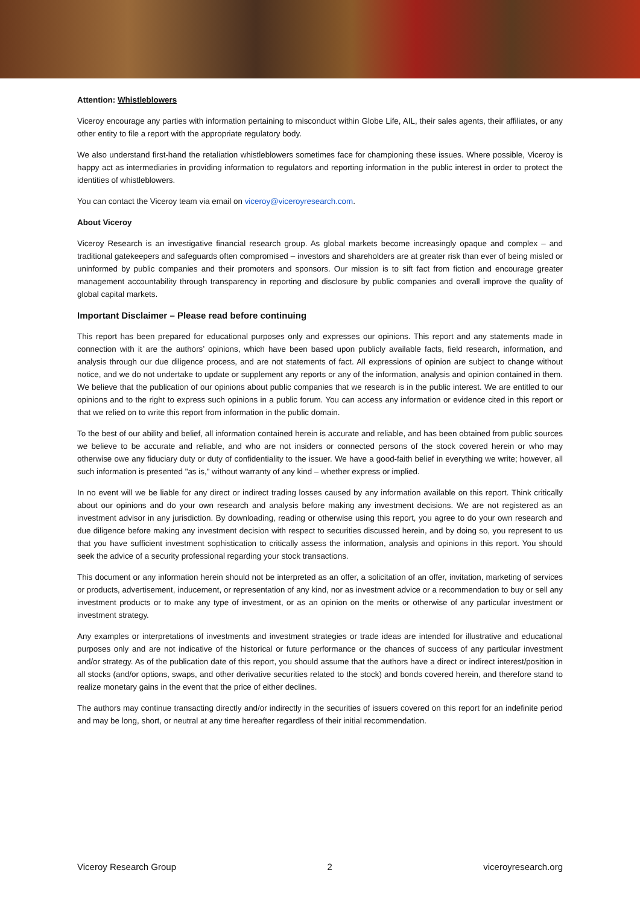Attention: Whistleblowers
Viceroy encourage any parties with information pertaining to misconduct within Globe Life, AIL, their sales agents, their affiliates, or any other entity to file a report with the appropriate regulatory body.
We also understand first-hand the retaliation whistleblowers sometimes face for championing these issues. Where possible, Viceroy is happy act as intermediaries in providing information to regulators and reporting information in the public interest in order to protect the identities of whistleblowers.
You can contact the Viceroy team via email on viceroy@viceroyresearch.com.
About Viceroy
Viceroy Research is an investigative financial research group. As global markets become increasingly opaque and complex – and traditional gatekeepers and safeguards often compromised – investors and shareholders are at greater risk than ever of being misled or uninformed by public companies and their promoters and sponsors. Our mission is to sift fact from fiction and encourage greater management accountability through transparency in reporting and disclosure by public companies and overall improve the quality of global capital markets.
Important Disclaimer – Please read before continuing
This report has been prepared for educational purposes only and expresses our opinions. This report and any statements made in connection with it are the authors’ opinions, which have been based upon publicly available facts, field research, information, and analysis through our due diligence process, and are not statements of fact. All expressions of opinion are subject to change without notice, and we do not undertake to update or supplement any reports or any of the information, analysis and opinion contained in them. We believe that the publication of our opinions about public companies that we research is in the public interest. We are entitled to our opinions and to the right to express such opinions in a public forum. You can access any information or evidence cited in this report or that we relied on to write this report from information in the public domain.
To the best of our ability and belief, all information contained herein is accurate and reliable, and has been obtained from public sources we believe to be accurate and reliable, and who are not insiders or connected persons of the stock covered herein or who may otherwise owe any fiduciary duty or duty of confidentiality to the issuer. We have a good-faith belief in everything we write; however, all such information is presented "as is," without warranty of any kind – whether express or implied.
In no event will we be liable for any direct or indirect trading losses caused by any information available on this report. Think critically about our opinions and do your own research and analysis before making any investment decisions. We are not registered as an investment advisor in any jurisdiction. By downloading, reading or otherwise using this report, you agree to do your own research and due diligence before making any investment decision with respect to securities discussed herein, and by doing so, you represent to us that you have sufficient investment sophistication to critically assess the information, analysis and opinions in this report. You should seek the advice of a security professional regarding your stock transactions.
This document or any information herein should not be interpreted as an offer, a solicitation of an offer, invitation, marketing of services or products, advertisement, inducement, or representation of any kind, nor as investment advice or a recommendation to buy or sell any investment products or to make any type of investment, or as an opinion on the merits or otherwise of any particular investment or investment strategy.
Any examples or interpretations of investments and investment strategies or trade ideas are intended for illustrative and educational purposes only and are not indicative of the historical or future performance or the chances of success of any particular investment and/or strategy. As of the publication date of this report, you should assume that the authors have a direct or indirect interest/position in all stocks (and/or options, swaps, and other derivative securities related to the stock) and bonds covered herein, and therefore stand to realize monetary gains in the event that the price of either declines.
The authors may continue transacting directly and/or indirectly in the securities of issuers covered on this report for an indefinite period and may be long, short, or neutral at any time hereafter regardless of their initial recommendation.
Viceroy Research Group 2 viceroyresearch.org